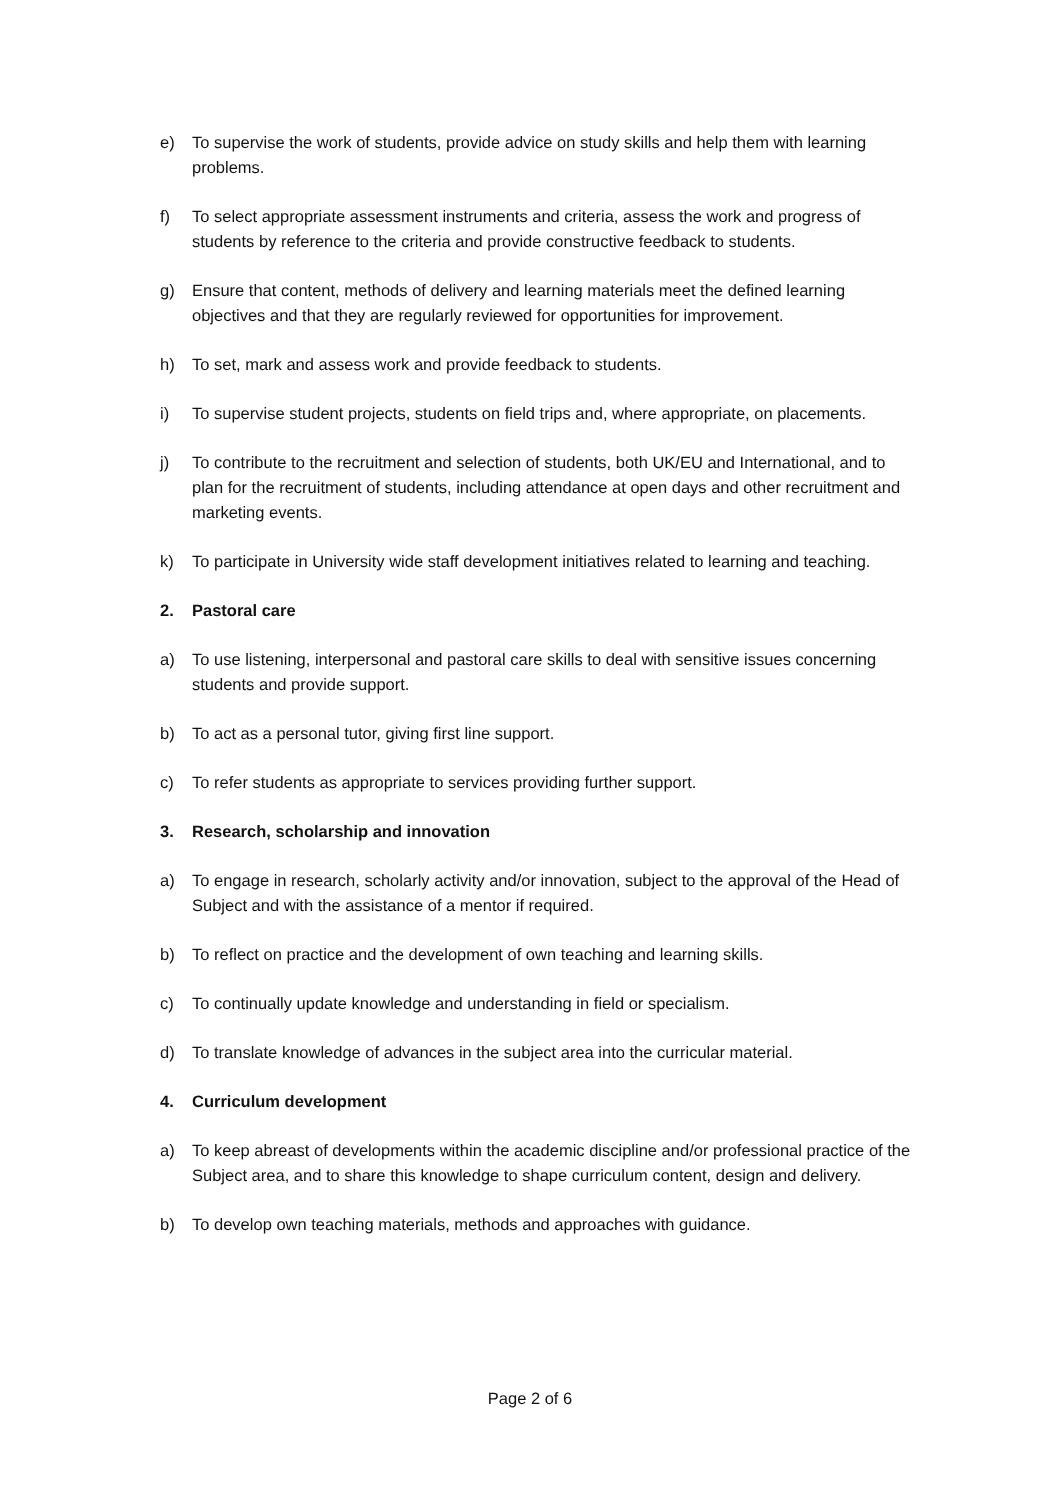e) To supervise the work of students, provide advice on study skills and help them with learning problems.
f) To select appropriate assessment instruments and criteria, assess the work and progress of students by reference to the criteria and provide constructive feedback to students.
g) Ensure that content, methods of delivery and learning materials meet the defined learning objectives and that they are regularly reviewed for opportunities for improvement.
h) To set, mark and assess work and provide feedback to students.
i) To supervise student projects, students on field trips and, where appropriate, on placements.
j) To contribute to the recruitment and selection of students, both UK/EU and International, and to plan for the recruitment of students, including attendance at open days and other recruitment and marketing events.
k) To participate in University wide staff development initiatives related to learning and teaching.
2. Pastoral care
a) To use listening, interpersonal and pastoral care skills to deal with sensitive issues concerning students and provide support.
b) To act as a personal tutor, giving first line support.
c) To refer students as appropriate to services providing further support.
3. Research, scholarship and innovation
a) To engage in research, scholarly activity and/or innovation, subject to the approval of the Head of Subject and with the assistance of a mentor if required.
b) To reflect on practice and the development of own teaching and learning skills.
c) To continually update knowledge and understanding in field or specialism.
d) To translate knowledge of advances in the subject area into the curricular material.
4. Curriculum development
a) To keep abreast of developments within the academic discipline and/or professional practice of the Subject area, and to share this knowledge to shape curriculum content, design and delivery.
b) To develop own teaching materials, methods and approaches with guidance.
Page 2 of 6